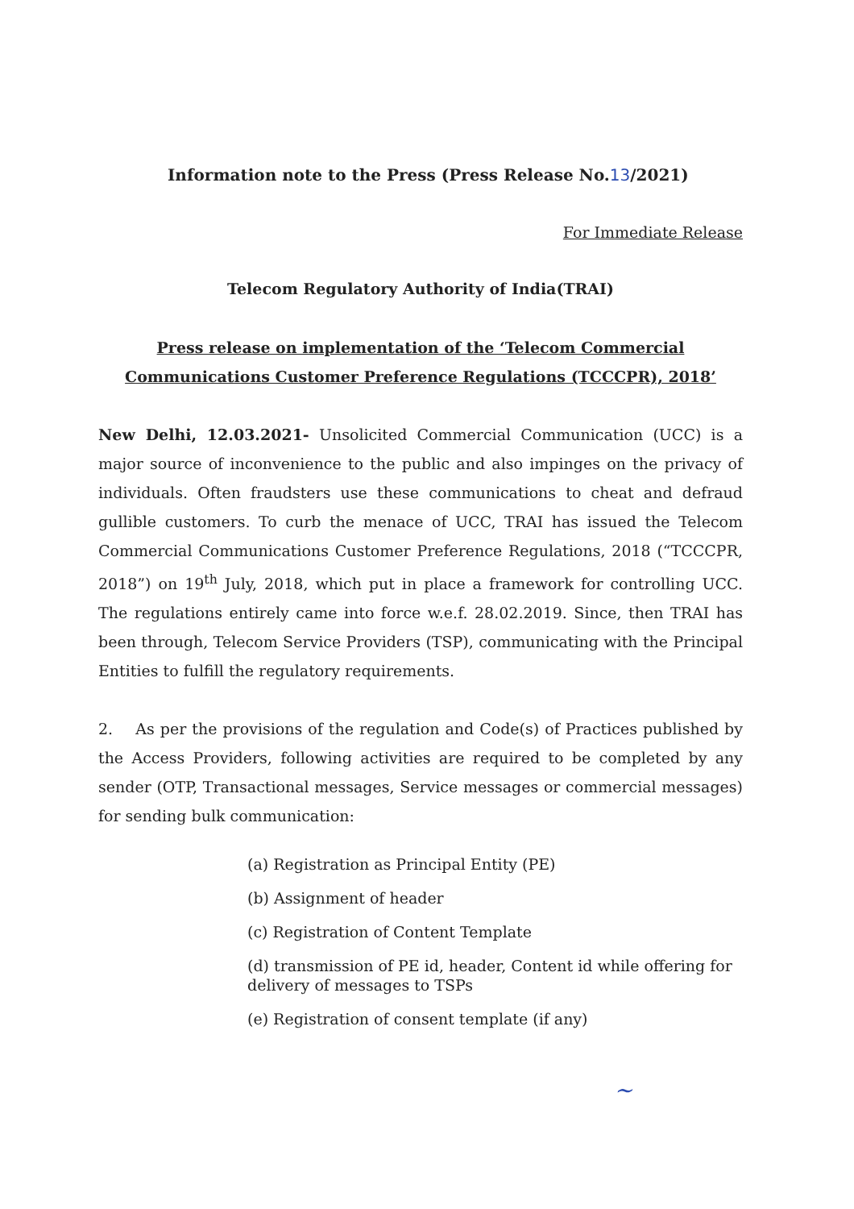Information note to the Press (Press Release No.13/2021)
For Immediate Release
Telecom Regulatory Authority of India(TRAI)
Press release on implementation of the ‘Telecom Commercial
Communications Customer Preference Regulations (TCCCPR), 2018’
New Delhi, 12.03.2021- Unsolicited Commercial Communication (UCC) is a major source of inconvenience to the public and also impinges on the privacy of individuals. Often fraudsters use these communications to cheat and defraud gullible customers. To curb the menace of UCC, TRAI has issued the Telecom Commercial Communications Customer Preference Regulations, 2018 (“TCCCPR, 2018”) on 19<sup>th</sup> July, 2018, which put in place a framework for controlling UCC. The regulations entirely came into force w.e.f. 28.02.2019. Since, then TRAI has been through, Telecom Service Providers (TSP), communicating with the Principal Entities to fulfill the regulatory requirements.
2. As per the provisions of the regulation and Code(s) of Practices published by the Access Providers, following activities are required to be completed by any sender (OTP, Transactional messages, Service messages or commercial messages) for sending bulk communication:
(a) Registration as Principal Entity (PE)
(b) Assignment of header
(c) Registration of Content Template
(d) transmission of PE id, header, Content id while offering for delivery of messages to TSPs
(e) Registration of consent template (if any)
~